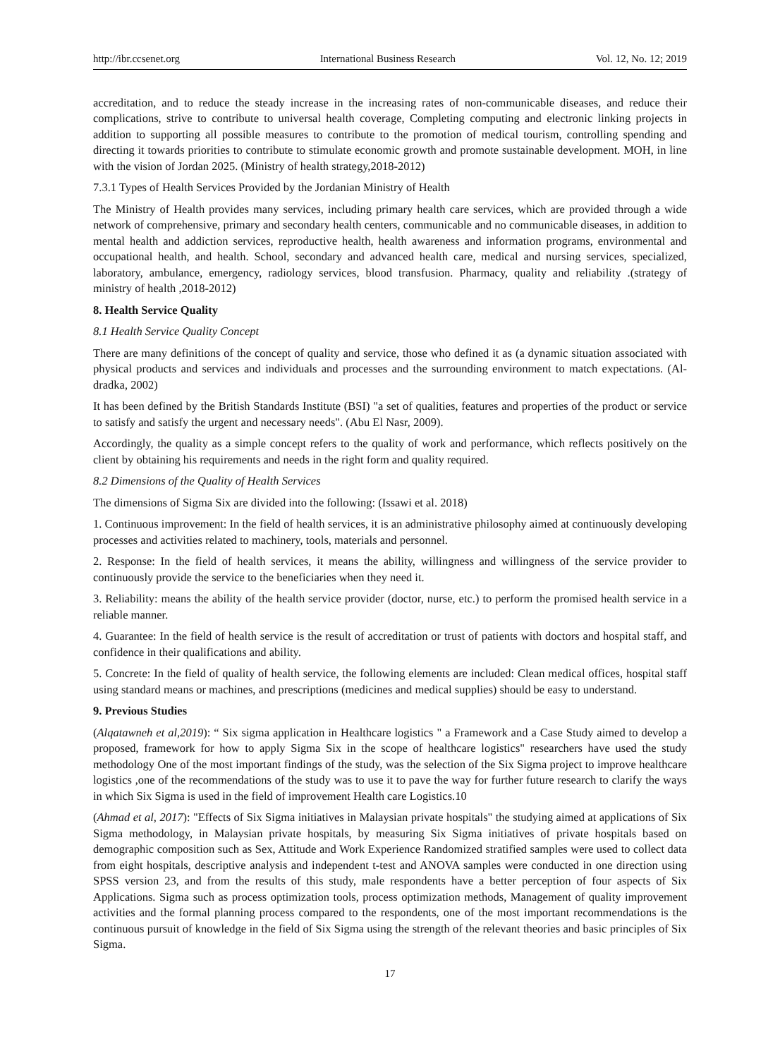http://ibr.ccsenet.org International Business Research Vol. 12, No. 12; 2019
accreditation, and to reduce the steady increase in the increasing rates of non-communicable diseases, and reduce their complications, strive to contribute to universal health coverage, Completing computing and electronic linking projects in addition to supporting all possible measures to contribute to the promotion of medical tourism, controlling spending and directing it towards priorities to contribute to stimulate economic growth and promote sustainable development. MOH, in line with the vision of Jordan 2025. (Ministry of health strategy,2018-2012)
7.3.1 Types of Health Services Provided by the Jordanian Ministry of Health
The Ministry of Health provides many services, including primary health care services, which are provided through a wide network of comprehensive, primary and secondary health centers, communicable and no communicable diseases, in addition to mental health and addiction services, reproductive health, health awareness and information programs, environmental and occupational health, and health. School, secondary and advanced health care, medical and nursing services, specialized, laboratory, ambulance, emergency, radiology services, blood transfusion. Pharmacy, quality and reliability .(strategy of ministry of health ,2018-2012)
8. Health Service Quality
8.1 Health Service Quality Concept
There are many definitions of the concept of quality and service, those who defined it as (a dynamic situation associated with physical products and services and individuals and processes and the surrounding environment to match expectations. (Al-dradka, 2002)
It has been defined by the British Standards Institute (BSI) "a set of qualities, features and properties of the product or service to satisfy and satisfy the urgent and necessary needs". (Abu El Nasr, 2009).
Accordingly, the quality as a simple concept refers to the quality of work and performance, which reflects positively on the client by obtaining his requirements and needs in the right form and quality required.
8.2 Dimensions of the Quality of Health Services
The dimensions of Sigma Six are divided into the following: (Issawi et al. 2018)
1. Continuous improvement: In the field of health services, it is an administrative philosophy aimed at continuously developing processes and activities related to machinery, tools, materials and personnel.
2. Response: In the field of health services, it means the ability, willingness and willingness of the service provider to continuously provide the service to the beneficiaries when they need it.
3. Reliability: means the ability of the health service provider (doctor, nurse, etc.) to perform the promised health service in a reliable manner.
4. Guarantee: In the field of health service is the result of accreditation or trust of patients with doctors and hospital staff, and confidence in their qualifications and ability.
5. Concrete: In the field of quality of health service, the following elements are included: Clean medical offices, hospital staff using standard means or machines, and prescriptions (medicines and medical supplies) should be easy to understand.
9. Previous Studies
(Alqatawneh et al,2019): “ Six sigma application in Healthcare logistics " a Framework and a Case Study aimed to develop a proposed, framework for how to apply Sigma Six in the scope of healthcare logistics" researchers have used the study methodology One of the most important findings of the study, was the selection of the Six Sigma project to improve healthcare logistics ,one of the recommendations of the study was to use it to pave the way for further future research to clarify the ways in which Six Sigma is used in the field of improvement Health care Logistics.10
(Ahmad et al, 2017): "Effects of Six Sigma initiatives in Malaysian private hospitals" the studying aimed at applications of Six Sigma methodology, in Malaysian private hospitals, by measuring Six Sigma initiatives of private hospitals based on demographic composition such as Sex, Attitude and Work Experience Randomized stratified samples were used to collect data from eight hospitals, descriptive analysis and independent t-test and ANOVA samples were conducted in one direction using SPSS version 23, and from the results of this study, male respondents have a better perception of four aspects of Six Applications. Sigma such as process optimization tools, process optimization methods, Management of quality improvement activities and the formal planning process compared to the respondents, one of the most important recommendations is the continuous pursuit of knowledge in the field of Six Sigma using the strength of the relevant theories and basic principles of Six Sigma.
17